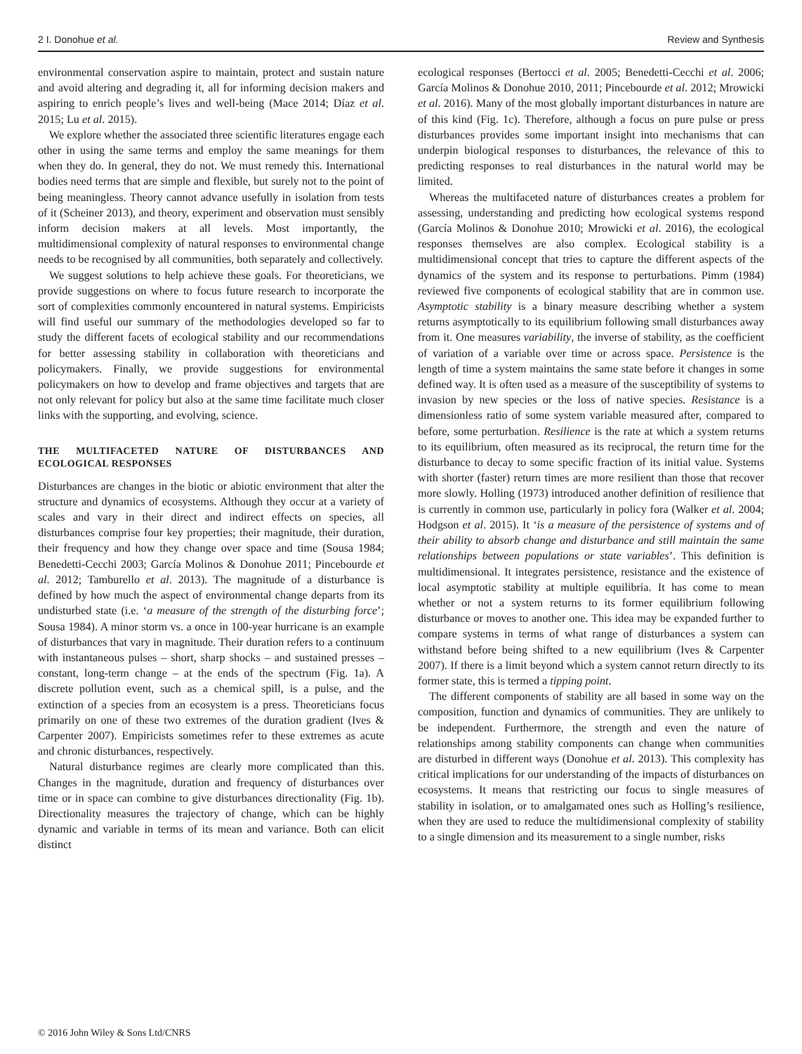2 I. Donohue et al. Review and Synthesis
environmental conservation aspire to maintain, protect and sustain nature and avoid altering and degrading it, all for informing decision makers and aspiring to enrich people’s lives and well-being (Mace 2014; Díaz et al. 2015; Lu et al. 2015).
We explore whether the associated three scientific literatures engage each other in using the same terms and employ the same meanings for them when they do. In general, they do not. We must remedy this. International bodies need terms that are simple and flexible, but surely not to the point of being meaningless. Theory cannot advance usefully in isolation from tests of it (Scheiner 2013), and theory, experiment and observation must sensibly inform decision makers at all levels. Most importantly, the multidimensional complexity of natural responses to environmental change needs to be recognised by all communities, both separately and collectively.
We suggest solutions to help achieve these goals. For theoreticians, we provide suggestions on where to focus future research to incorporate the sort of complexities commonly encountered in natural systems. Empiricists will find useful our summary of the methodologies developed so far to study the different facets of ecological stability and our recommendations for better assessing stability in collaboration with theoreticians and policymakers. Finally, we provide suggestions for environmental policymakers on how to develop and frame objectives and targets that are not only relevant for policy but also at the same time facilitate much closer links with the supporting, and evolving, science.
THE MULTIFACETED NATURE OF DISTURBANCES AND ECOLOGICAL RESPONSES
Disturbances are changes in the biotic or abiotic environment that alter the structure and dynamics of ecosystems. Although they occur at a variety of scales and vary in their direct and indirect effects on species, all disturbances comprise four key properties; their magnitude, their duration, their frequency and how they change over space and time (Sousa 1984; Benedetti-Cecchi 2003; García Molinos & Donohue 2011; Pincebourde et al. 2012; Tamburello et al. 2013). The magnitude of a disturbance is defined by how much the aspect of environmental change departs from its undisturbed state (i.e. ‘a measure of the strength of the disturbing force’; Sousa 1984). A minor storm vs. a once in 100-year hurricane is an example of disturbances that vary in magnitude. Their duration refers to a continuum with instantaneous pulses – short, sharp shocks – and sustained presses – constant, long-term change – at the ends of the spectrum (Fig. 1a). A discrete pollution event, such as a chemical spill, is a pulse, and the extinction of a species from an ecosystem is a press. Theoreticians focus primarily on one of these two extremes of the duration gradient (Ives & Carpenter 2007). Empiricists sometimes refer to these extremes as acute and chronic disturbances, respectively.
Natural disturbance regimes are clearly more complicated than this. Changes in the magnitude, duration and frequency of disturbances over time or in space can combine to give disturbances directionality (Fig. 1b). Directionality measures the trajectory of change, which can be highly dynamic and variable in terms of its mean and variance. Both can elicit distinct
ecological responses (Bertocci et al. 2005; Benedetti-Cecchi et al. 2006; García Molinos & Donohue 2010, 2011; Pincebourde et al. 2012; Mrowicki et al. 2016). Many of the most globally important disturbances in nature are of this kind (Fig. 1c). Therefore, although a focus on pure pulse or press disturbances provides some important insight into mechanisms that can underpin biological responses to disturbances, the relevance of this to predicting responses to real disturbances in the natural world may be limited.
Whereas the multifaceted nature of disturbances creates a problem for assessing, understanding and predicting how ecological systems respond (García Molinos & Donohue 2010; Mrowicki et al. 2016), the ecological responses themselves are also complex. Ecological stability is a multidimensional concept that tries to capture the different aspects of the dynamics of the system and its response to perturbations. Pimm (1984) reviewed five components of ecological stability that are in common use. Asymptotic stability is a binary measure describing whether a system returns asymptotically to its equilibrium following small disturbances away from it. One measures variability, the inverse of stability, as the coefficient of variation of a variable over time or across space. Persistence is the length of time a system maintains the same state before it changes in some defined way. It is often used as a measure of the susceptibility of systems to invasion by new species or the loss of native species. Resistance is a dimensionless ratio of some system variable measured after, compared to before, some perturbation. Resilience is the rate at which a system returns to its equilibrium, often measured as its reciprocal, the return time for the disturbance to decay to some specific fraction of its initial value. Systems with shorter (faster) return times are more resilient than those that recover more slowly. Holling (1973) introduced another definition of resilience that is currently in common use, particularly in policy fora (Walker et al. 2004; Hodgson et al. 2015). It ‘is a measure of the persistence of systems and of their ability to absorb change and disturbance and still maintain the same relationships between populations or state variables’. This definition is multidimensional. It integrates persistence, resistance and the existence of local asymptotic stability at multiple equilibria. It has come to mean whether or not a system returns to its former equilibrium following disturbance or moves to another one. This idea may be expanded further to compare systems in terms of what range of disturbances a system can withstand before being shifted to a new equilibrium (Ives & Carpenter 2007). If there is a limit beyond which a system cannot return directly to its former state, this is termed a tipping point.
The different components of stability are all based in some way on the composition, function and dynamics of communities. They are unlikely to be independent. Furthermore, the strength and even the nature of relationships among stability components can change when communities are disturbed in different ways (Donohue et al. 2013). This complexity has critical implications for our understanding of the impacts of disturbances on ecosystems. It means that restricting our focus to single measures of stability in isolation, or to amalgamated ones such as Holling’s resilience, when they are used to reduce the multidimensional complexity of stability to a single dimension and its measurement to a single number, risks
© 2016 John Wiley & Sons Ltd/CNRS